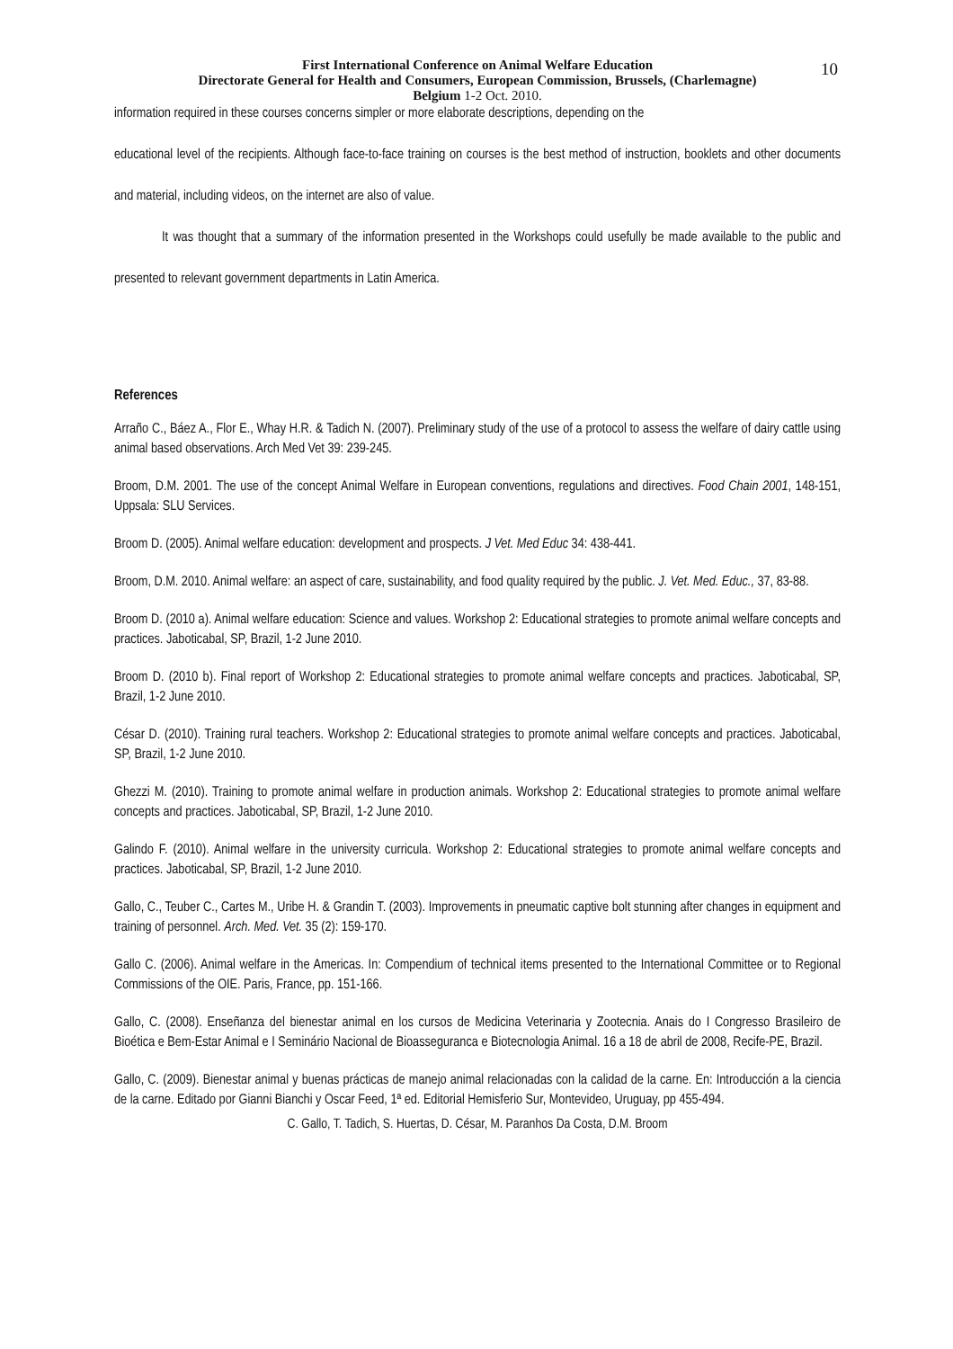10
First International Conference on Animal Welfare Education
Directorate General for Health and Consumers, European Commission, Brussels, (Charlemagne)
Belgium 1-2 Oct. 2010.
information required in these courses concerns simpler or more elaborate descriptions, depending on the
educational level of the recipients. Although face-to-face training on courses is the best method of instruction, booklets and other documents and material, including videos, on the internet are also of value.
It was thought that a summary of the information presented in the Workshops could usefully be made available to the public and presented to relevant government departments in Latin America.
References
Arraño C., Báez A., Flor E., Whay H.R. & Tadich N. (2007). Preliminary study of the use of a protocol to assess the welfare of dairy cattle using animal based observations. Arch Med Vet 39: 239-245.
Broom, D.M. 2001. The use of the concept Animal Welfare in European conventions, regulations and directives. Food Chain 2001, 148-151, Uppsala: SLU Services.
Broom D. (2005). Animal welfare education: development and prospects. J Vet. Med Educ 34: 438-441.
Broom, D.M. 2010. Animal welfare: an aspect of care, sustainability, and food quality required by the public. J. Vet. Med. Educ., 37, 83-88.
Broom D. (2010 a). Animal welfare education: Science and values. Workshop 2: Educational strategies to promote animal welfare concepts and practices. Jaboticabal, SP, Brazil, 1-2 June 2010.
Broom D. (2010 b). Final report of Workshop 2: Educational strategies to promote animal welfare concepts and practices. Jaboticabal, SP, Brazil, 1-2 June 2010.
César D. (2010). Training rural teachers. Workshop 2: Educational strategies to promote animal welfare concepts and practices. Jaboticabal, SP, Brazil, 1-2 June 2010.
Ghezzi M. (2010). Training to promote animal welfare in production animals. Workshop 2: Educational strategies to promote animal welfare concepts and practices. Jaboticabal, SP, Brazil, 1-2 June 2010.
Galindo F. (2010). Animal welfare in the university curricula. Workshop 2: Educational strategies to promote animal welfare concepts and practices. Jaboticabal, SP, Brazil, 1-2 June 2010.
Gallo, C., Teuber C., Cartes M., Uribe H. & Grandin T. (2003). Improvements in pneumatic captive bolt stunning after changes in equipment and training of personnel. Arch. Med. Vet. 35 (2): 159-170.
Gallo C. (2006). Animal welfare in the Americas. In: Compendium of technical items presented to the International Committee or to Regional Commissions of the OIE. Paris, France, pp. 151-166.
Gallo, C. (2008). Enseñanza del bienestar animal en los cursos de Medicina Veterinaria y Zootecnia. Anais do I Congresso Brasileiro de Bioética e Bem-Estar Animal e I Seminário Nacional de Bioasseguranca e Biotecnologia Animal. 16 a 18 de abril de 2008, Recife-PE, Brazil.
Gallo, C. (2009). Bienestar animal y buenas prácticas de manejo animal relacionadas con la calidad de la carne. En: Introducción a la ciencia de la carne. Editado por Gianni Bianchi y Oscar Feed, 1ª ed. Editorial Hemisferio Sur, Montevideo, Uruguay, pp 455-494.
C. Gallo, T. Tadich, S. Huertas, D. César, M. Paranhos Da Costa, D.M. Broom